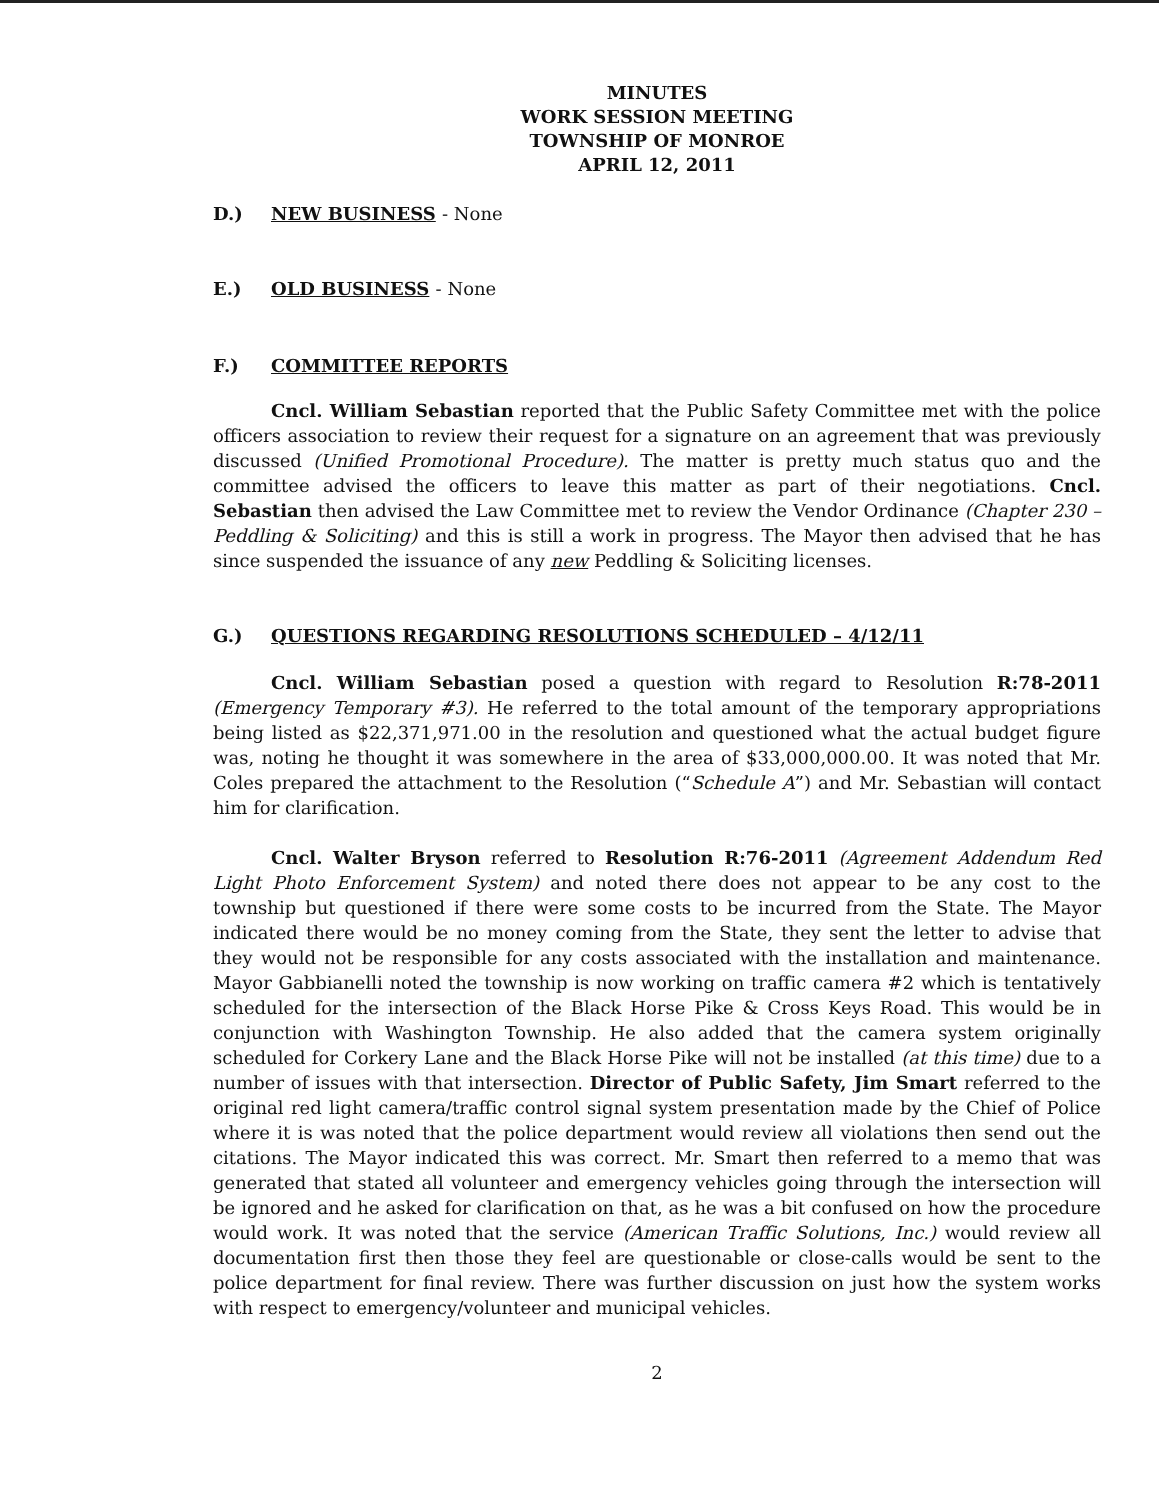MINUTES
WORK SESSION MEETING
TOWNSHIP OF MONROE
APRIL 12, 2011
D.) NEW BUSINESS - None
E.) OLD BUSINESS - None
F.) COMMITTEE REPORTS
Cncl. William Sebastian reported that the Public Safety Committee met with the police officers association to review their request for a signature on an agreement that was previously discussed (Unified Promotional Procedure). The matter is pretty much status quo and the committee advised the officers to leave this matter as part of their negotiations. Cncl. Sebastian then advised the Law Committee met to review the Vendor Ordinance (Chapter 230 – Peddling & Soliciting) and this is still a work in progress. The Mayor then advised that he has since suspended the issuance of any new Peddling & Soliciting licenses.
G.) QUESTIONS REGARDING RESOLUTIONS SCHEDULED – 4/12/11
Cncl. William Sebastian posed a question with regard to Resolution R:78-2011 (Emergency Temporary #3). He referred to the total amount of the temporary appropriations being listed as $22,371,971.00 in the resolution and questioned what the actual budget figure was, noting he thought it was somewhere in the area of $33,000,000.00. It was noted that Mr. Coles prepared the attachment to the Resolution (“Schedule A”) and Mr. Sebastian will contact him for clarification.
Cncl. Walter Bryson referred to Resolution R:76-2011 (Agreement Addendum Red Light Photo Enforcement System) and noted there does not appear to be any cost to the township but questioned if there were some costs to be incurred from the State. The Mayor indicated there would be no money coming from the State, they sent the letter to advise that they would not be responsible for any costs associated with the installation and maintenance. Mayor Gabbianelli noted the township is now working on traffic camera #2 which is tentatively scheduled for the intersection of the Black Horse Pike & Cross Keys Road. This would be in conjunction with Washington Township. He also added that the camera system originally scheduled for Corkery Lane and the Black Horse Pike will not be installed (at this time) due to a number of issues with that intersection. Director of Public Safety, Jim Smart referred to the original red light camera/traffic control signal system presentation made by the Chief of Police where it is was noted that the police department would review all violations then send out the citations. The Mayor indicated this was correct. Mr. Smart then referred to a memo that was generated that stated all volunteer and emergency vehicles going through the intersection will be ignored and he asked for clarification on that, as he was a bit confused on how the procedure would work. It was noted that the service (American Traffic Solutions, Inc.) would review all documentation first then those they feel are questionable or close-calls would be sent to the police department for final review. There was further discussion on just how the system works with respect to emergency/volunteer and municipal vehicles.
2